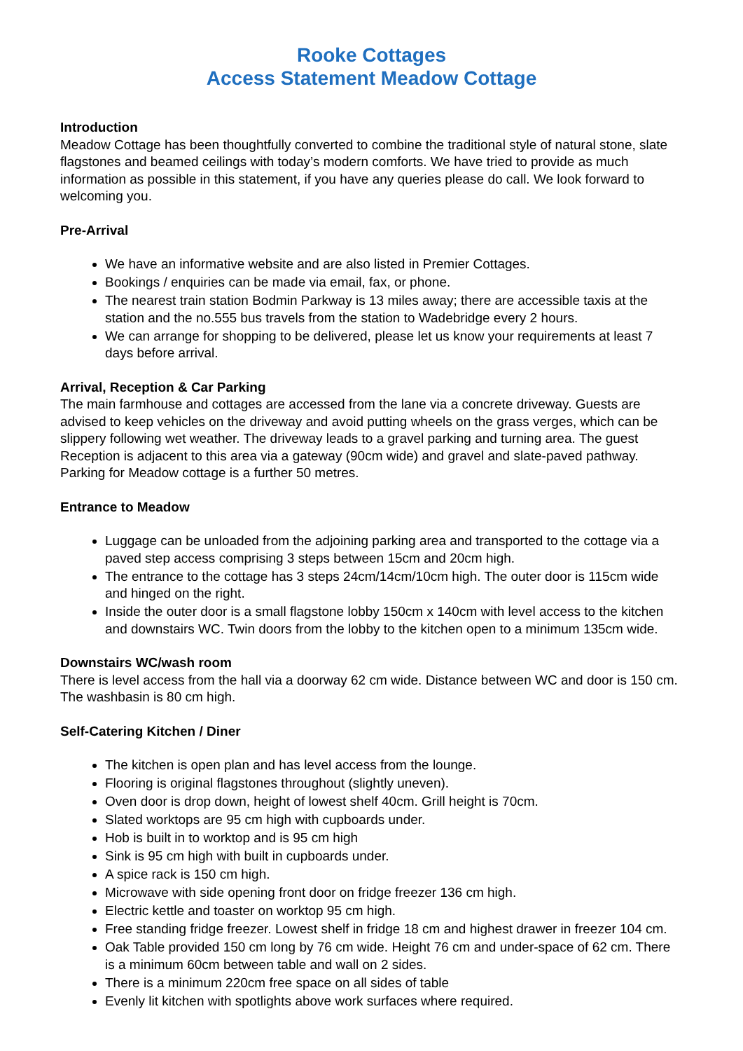Rooke Cottages
Access Statement Meadow Cottage
Introduction
Meadow Cottage has been thoughtfully converted to combine the traditional style of natural stone, slate flagstones and beamed ceilings with today’s modern comforts. We have tried to provide as much information as possible in this statement, if you have any queries please do call. We look forward to welcoming you.
Pre-Arrival
We have an informative website and are also listed in Premier Cottages.
Bookings / enquiries can be made via email, fax, or phone.
The nearest train station Bodmin Parkway is 13 miles away; there are accessible taxis at the station and the no.555 bus travels from the station to Wadebridge every 2 hours.
We can arrange for shopping to be delivered, please let us know your requirements at least 7 days before arrival.
Arrival, Reception & Car Parking
The main farmhouse and cottages are accessed from the lane via a concrete driveway. Guests are advised to keep vehicles on the driveway and avoid putting wheels on the grass verges, which can be slippery following wet weather. The driveway leads to a gravel parking and turning area. The guest Reception is adjacent to this area via a gateway (90cm wide) and gravel and slate-paved pathway. Parking for Meadow cottage is a further 50 metres.
Entrance to Meadow
Luggage can be unloaded from the adjoining parking area and transported to the cottage via a paved step access comprising 3 steps between 15cm and 20cm high.
The entrance to the cottage has 3 steps 24cm/14cm/10cm high. The outer door is 115cm wide and hinged on the right.
Inside the outer door is a small flagstone lobby 150cm x 140cm with level access to the kitchen and downstairs WC. Twin doors from the lobby to the kitchen open to a minimum 135cm wide.
Downstairs WC/wash room
There is level access from the hall via a doorway 62 cm wide. Distance between WC and door is 150 cm. The washbasin is 80 cm high.
Self-Catering Kitchen / Diner
The kitchen is open plan and has level access from the lounge.
Flooring is original flagstones throughout (slightly uneven).
Oven door is drop down, height of lowest shelf 40cm. Grill height is 70cm.
Slated worktops are 95 cm high with cupboards under.
Hob is built in to worktop and is 95 cm high
Sink is 95 cm high with built in cupboards under.
A spice rack is 150 cm high.
Microwave with side opening front door on fridge freezer 136 cm high.
Electric kettle and toaster on worktop 95 cm high.
Free standing fridge freezer. Lowest shelf in fridge 18 cm and highest drawer in freezer 104 cm.
Oak Table provided 150 cm long by 76 cm wide. Height 76 cm and under-space of 62 cm. There is a minimum 60cm between table and wall on 2 sides.
There is a minimum 220cm free space on all sides of table
Evenly lit kitchen with spotlights above work surfaces where required.